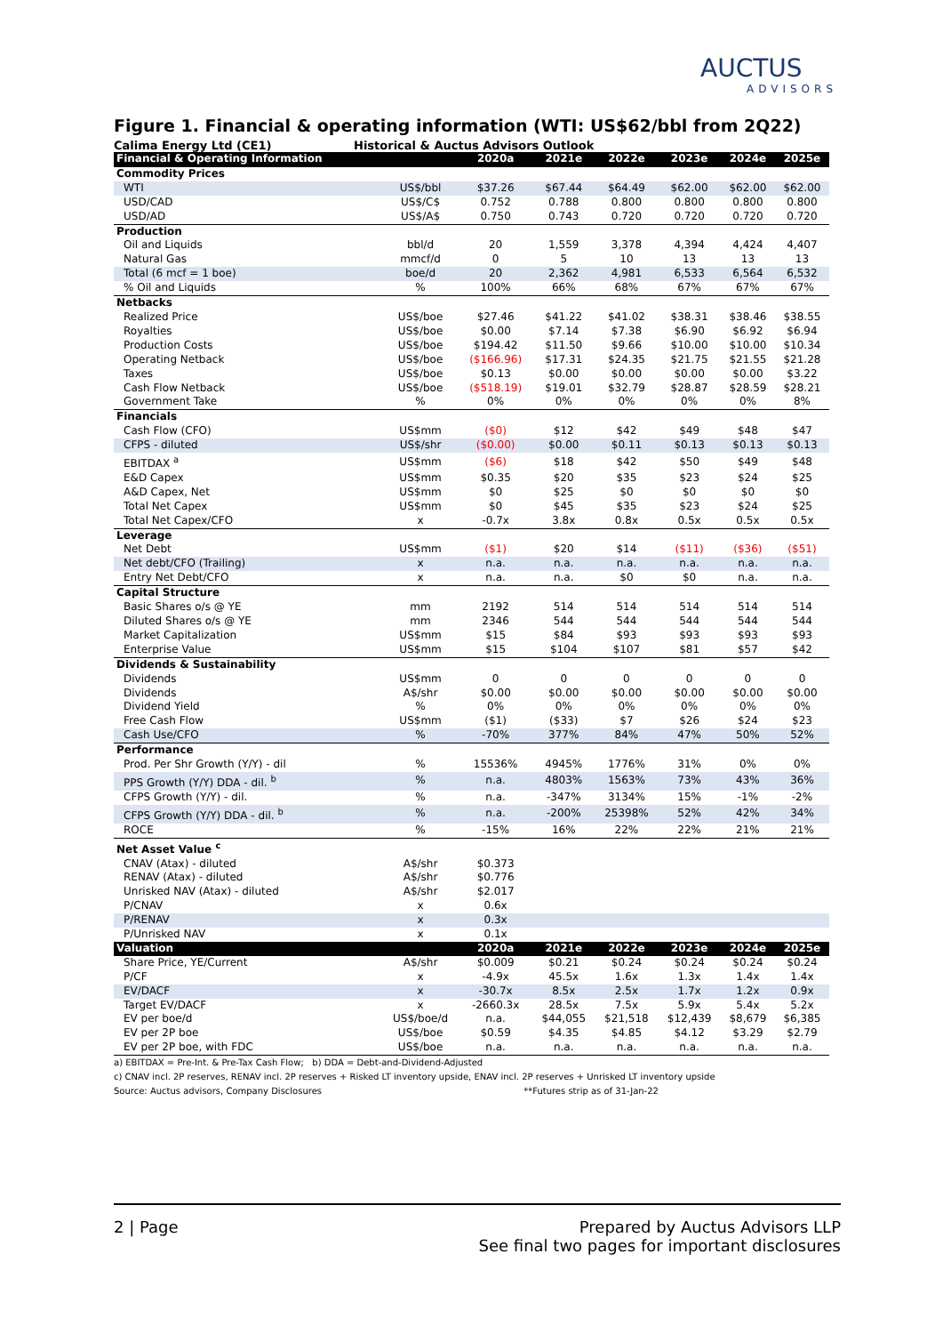AUCTUS
ADVISORS
Figure 1. Financial & operating information (WTI: US$62/bbl from 2Q22)
Calima Energy Ltd (CE1) Historical & Auctus Advisors Outlook
| Financial & Operating Information | | 2020a | 2021e | 2022e | 2023e | 2024e | 2025e |
| --- | --- | --- | --- | --- | --- | --- | --- |
| Commodity Prices | | | | | | | |
| WTI | US$/bbl | $37.26 | $67.44 | $64.49 | $62.00 | $62.00 | $62.00 |
| USD/CAD | US$/C$ | 0.752 | 0.788 | 0.800 | 0.800 | 0.800 | 0.800 |
| USD/AD | US$/A$ | 0.750 | 0.743 | 0.720 | 0.720 | 0.720 | 0.720 |
| Production | | | | | | | |
| Oil and Liquids | bbl/d | 20 | 1,559 | 3,378 | 4,394 | 4,424 | 4,407 |
| Natural Gas | mmcf/d | 0 | 5 | 10 | 13 | 13 | 13 |
| Total (6 mcf = 1 boe) | boe/d | 20 | 2,362 | 4,981 | 6,533 | 6,564 | 6,532 |
| % Oil and Liquids | % | 100% | 66% | 68% | 67% | 67% | 67% |
| Netbacks | | | | | | | |
| Realized Price | US$/boe | $27.46 | $41.22 | $41.02 | $38.31 | $38.46 | $38.55 |
| Royalties | US$/boe | $0.00 | $7.14 | $7.38 | $6.90 | $6.92 | $6.94 |
| Production Costs | US$/boe | $194.42 | $11.50 | $9.66 | $10.00 | $10.00 | $10.34 |
| Operating Netback | US$/boe | ($166.96) | $17.31 | $24.35 | $21.75 | $21.55 | $21.28 |
| Taxes | US$/boe | $0.13 | $0.00 | $0.00 | $0.00 | $0.00 | $3.22 |
| Cash Flow Netback | US$/boe | ($518.19) | $19.01 | $32.79 | $28.87 | $28.59 | $28.21 |
| Government Take | % | 0% | 0% | 0% | 0% | 0% | 8% |
| Financials | | | | | | | |
| Cash Flow (CFO) | US$mm | ($0) | $12 | $42 | $49 | $48 | $47 |
| CFPS - diluted | US$/shr | ($0.00) | $0.00 | $0.11 | $0.13 | $0.13 | $0.13 |
| EBITDAX <sup>a</sup> | US$mm | ($6) | $18 | $42 | $50 | $49 | $48 |
| E&D Capex | US$mm | $0.35 | $20 | $35 | $23 | $24 | $25 |
| A&D Capex, Net | US$mm | $0 | $25 | $0 | $0 | $0 | $0 |
| Total Net Capex | US$mm | $0 | $45 | $35 | $23 | $24 | $25 |
| Total Net Capex/CFO | x | -0.7x | 3.8x | 0.8x | 0.5x | 0.5x | 0.5x |
| Leverage | | | | | | | |
| Net Debt | US$mm | ($1) | $20 | $14 | ($11) | ($36) | ($51) |
| Net debt/CFO (Trailing) | x | n.a. | n.a. | n.a. | n.a. | n.a. | n.a. |
| Entry Net Debt/CFO | x | n.a. | n.a. | $0 | $0 | n.a. | n.a. |
| Capital Structure | | | | | | | |
| Basic Shares o/s @ YE | mm | 2192 | 514 | 514 | 514 | 514 | 514 |
| Diluted Shares o/s @ YE | mm | 2346 | 544 | 544 | 544 | 544 | 544 |
| Market Capitalization | US$mm | $15 | $84 | $93 | $93 | $93 | $93 |
| Enterprise Value | US$mm | $15 | $104 | $107 | $81 | $57 | $42 |
| Dividends & Sustainability | | | | | | | |
| Dividends | US$mm | 0 | 0 | 0 | 0 | 0 | 0 |
| Dividends | A$/shr | $0.00 | $0.00 | $0.00 | $0.00 | $0.00 | $0.00 |
| Dividend Yield | % | 0% | 0% | 0% | 0% | 0% | 0% |
| Free Cash Flow | US$mm | ($1) | ($33) | $7 | $26 | $24 | $23 |
| Cash Use/CFO | % | -70% | 377% | 84% | 47% | 50% | 52% |
| Performance | | | | | | | |
| Prod. Per Shr Growth (Y/Y) - dil | % | 15536% | 4945% | 1776% | 31% | 0% | 0% |
| PPS Growth (Y/Y) DDA - dil. <sup>b</sup> | % | n.a. | 4803% | 1563% | 73% | 43% | 36% |
| CFPS Growth (Y/Y) - dil. | % | n.a. | -347% | 3134% | 15% | -1% | -2% |
| CFPS Growth (Y/Y) DDA - dil. <sup>b</sup> | % | n.a. | -200% | 25398% | 52% | 42% | 34% |
| ROCE | % | -15% | 16% | 22% | 22% | 21% | 21% |
| Net Asset Value <sup>c</sup> | | | | | | | |
| CNAV (Atax) - diluted | A$/shr | $0.373 | | | | | |
| RENAV (Atax) - diluted | A$/shr | $0.776 | | | | | |
| Unrisked NAV (Atax) - diluted | A$/shr | $2.017 | | | | | |
| P/CNAV | x | 0.6x | | | | | |
| P/RENAV | x | 0.3x | | | | | |
| P/Unrisked NAV | x | 0.1x | | | | | |
| Valuation | | 2020a | 2021e | 2022e | 2023e | 2024e | 2025e |
| Share Price, YE/Current | A$/shr | $0.009 | $0.21 | $0.24 | $0.24 | $0.24 | $0.24 |
| P/CF | x | -4.9x | 45.5x | 1.6x | 1.3x | 1.4x | 1.4x |
| EV/DACF | x | -30.7x | 8.5x | 2.5x | 1.7x | 1.2x | 0.9x |
| Target EV/DACF | x | -2660.3x | 28.5x | 7.5x | 5.9x | 5.4x | 5.2x |
| EV per boe/d | US$/boe/d | n.a. | $44,055 | $21,518 | $12,439 | $8,679 | $6,385 |
| EV per 2P boe | US$/boe | $0.59 | $4.35 | $4.85 | $4.12 | $3.29 | $2.79 |
| EV per 2P boe, with FDC | US$/boe | n.a. | n.a. | n.a. | n.a. | n.a. | n.a. |
a) EBITDAX = Pre-Int. & Pre-Tax Cash Flow; b) DDA = Debt-and-Dividend-Adjusted
c) CNAV incl. 2P reserves, RENAV incl. 2P reserves + Risked LT inventory upside, ENAV incl. 2P reserves + Unrisked LT inventory upside
Source: Auctus advisors, Company Disclosures **Futures strip as of 31-Jan-22
2 | Page Prepared by Auctus Advisors LLP
See final two pages for important disclosures